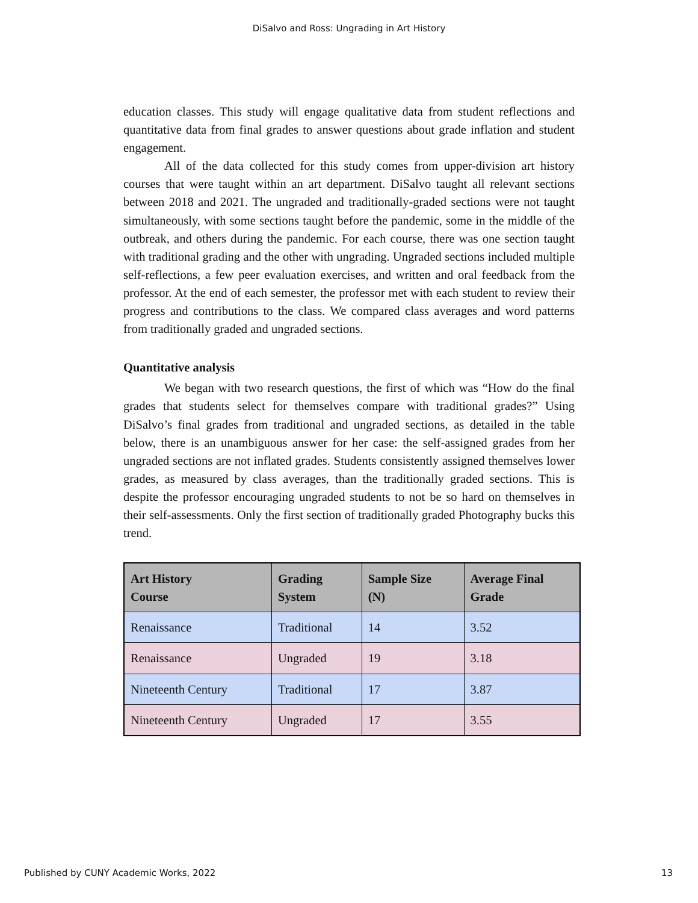DiSalvo and Ross: Ungrading in Art History
education classes. This study will engage qualitative data from student reflections and quantitative data from final grades to answer questions about grade inflation and student engagement.
All of the data collected for this study comes from upper-division art history courses that were taught within an art department. DiSalvo taught all relevant sections between 2018 and 2021. The ungraded and traditionally-graded sections were not taught simultaneously, with some sections taught before the pandemic, some in the middle of the outbreak, and others during the pandemic. For each course, there was one section taught with traditional grading and the other with ungrading. Ungraded sections included multiple self-reflections, a few peer evaluation exercises, and written and oral feedback from the professor. At the end of each semester, the professor met with each student to review their progress and contributions to the class. We compared class averages and word patterns from traditionally graded and ungraded sections.
Quantitative analysis
We began with two research questions, the first of which was “How do the final grades that students select for themselves compare with traditional grades?” Using DiSalvo’s final grades from traditional and ungraded sections, as detailed in the table below, there is an unambiguous answer for her case: the self-assigned grades from her ungraded sections are not inflated grades. Students consistently assigned themselves lower grades, as measured by class averages, than the traditionally graded sections. This is despite the professor encouraging ungraded students to not be so hard on themselves in their self-assessments. Only the first section of traditionally graded Photography bucks this trend.
| Art History Course | Grading System | Sample Size (N) | Average Final Grade |
| --- | --- | --- | --- |
| Renaissance | Traditional | 14 | 3.52 |
| Renaissance | Ungraded | 19 | 3.18 |
| Nineteenth Century | Traditional | 17 | 3.87 |
| Nineteenth Century | Ungraded | 17 | 3.55 |
Published by CUNY Academic Works, 2022 13